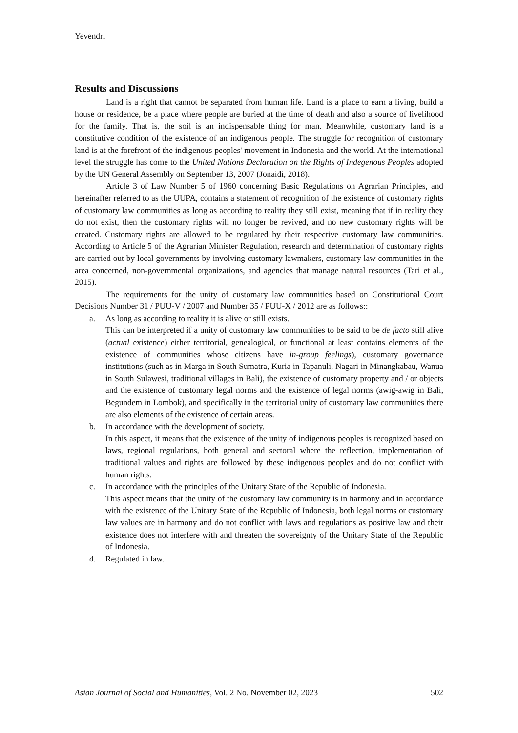Yevendri
Results and Discussions
Land is a right that cannot be separated from human life. Land is a place to earn a living, build a house or residence, be a place where people are buried at the time of death and also a source of livelihood for the family. That is, the soil is an indispensable thing for man. Meanwhile, customary land is a constitutive condition of the existence of an indigenous people. The struggle for recognition of customary land is at the forefront of the indigenous peoples' movement in Indonesia and the world. At the international level the struggle has come to the United Nations Declaration on the Rights of Indegenous Peoples adopted by the UN General Assembly on September 13, 2007 (Jonaidi, 2018).
Article 3 of Law Number 5 of 1960 concerning Basic Regulations on Agrarian Principles, and hereinafter referred to as the UUPA, contains a statement of recognition of the existence of customary rights of customary law communities as long as according to reality they still exist, meaning that if in reality they do not exist, then the customary rights will no longer be revived, and no new customary rights will be created. Customary rights are allowed to be regulated by their respective customary law communities. According to Article 5 of the Agrarian Minister Regulation, research and determination of customary rights are carried out by local governments by involving customary lawmakers, customary law communities in the area concerned, non-governmental organizations, and agencies that manage natural resources (Tari et al., 2015).
The requirements for the unity of customary law communities based on Constitutional Court Decisions Number 31 / PUU-V / 2007 and Number 35 / PUU-X / 2012 are as follows::
a. As long as according to reality it is alive or still exists.
This can be interpreted if a unity of customary law communities to be said to be de facto still alive (actual existence) either territorial, genealogical, or functional at least contains elements of the existence of communities whose citizens have in-group feelings), customary governance institutions (such as in Marga in South Sumatra, Kuria in Tapanuli, Nagari in Minangkabau, Wanua in South Sulawesi, traditional villages in Bali), the existence of customary property and / or objects and the existence of customary legal norms and the existence of legal norms (awig-awig in Bali, Begundem in Lombok), and specifically in the territorial unity of customary law communities there are also elements of the existence of certain areas.
b. In accordance with the development of society.
In this aspect, it means that the existence of the unity of indigenous peoples is recognized based on laws, regional regulations, both general and sectoral where the reflection, implementation of traditional values and rights are followed by these indigenous peoples and do not conflict with human rights.
c. In accordance with the principles of the Unitary State of the Republic of Indonesia.
This aspect means that the unity of the customary law community is in harmony and in accordance with the existence of the Unitary State of the Republic of Indonesia, both legal norms or customary law values are in harmony and do not conflict with laws and regulations as positive law and their existence does not interfere with and threaten the sovereignty of the Unitary State of the Republic of Indonesia.
d. Regulated in law.
Asian Journal of Social and Humanities, Vol. 2 No. November 02, 2023 502